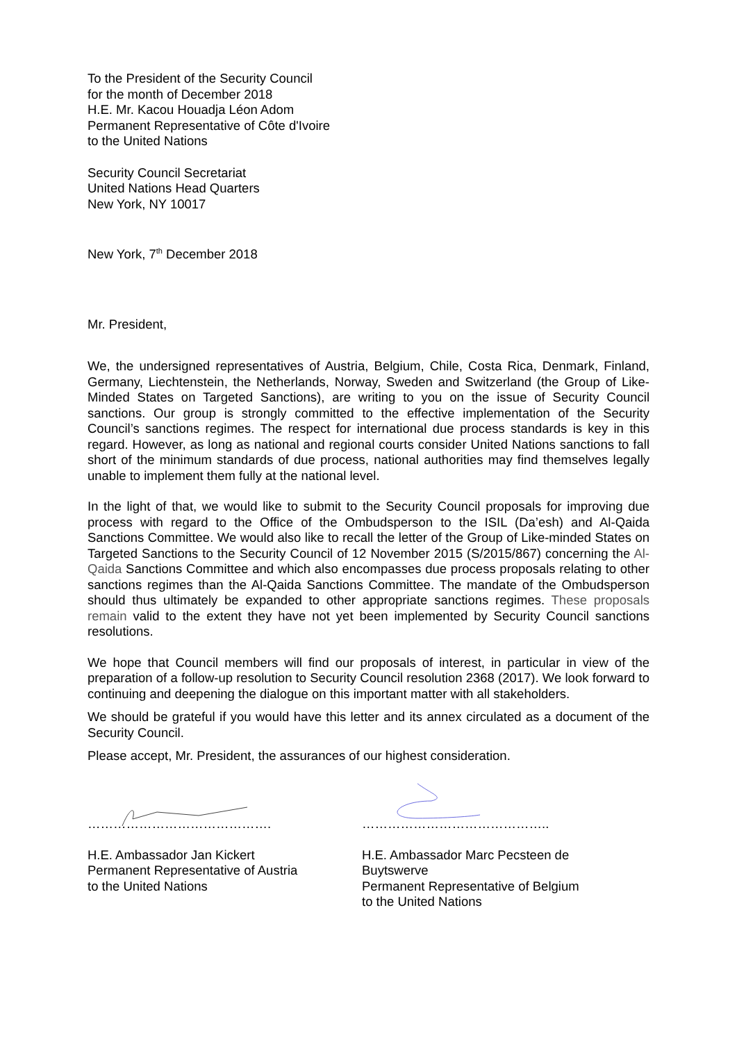To the President of the Security Council
for the month of December 2018
H.E. Mr. Kacou Houadja Léon Adom
Permanent Representative of Côte d'Ivoire
to the United Nations
Security Council Secretariat
United Nations Head Quarters
New York, NY 10017
New York, 7<sup>th</sup> December 2018
Mr. President,
We, the undersigned representatives of Austria, Belgium, Chile, Costa Rica, Denmark, Finland, Germany, Liechtenstein, the Netherlands, Norway, Sweden and Switzerland (the Group of Like-Minded States on Targeted Sanctions), are writing to you on the issue of Security Council sanctions. Our group is strongly committed to the effective implementation of the Security Council’s sanctions regimes. The respect for international due process standards is key in this regard. However, as long as national and regional courts consider United Nations sanctions to fall short of the minimum standards of due process, national authorities may find themselves legally unable to implement them fully at the national level.
In the light of that, we would like to submit to the Security Council proposals for improving due process with regard to the Office of the Ombudsperson to the ISIL (Da’esh) and Al-Qaida Sanctions Committee. We would also like to recall the letter of the Group of Like-minded States on Targeted Sanctions to the Security Council of 12 November 2015 (S/2015/867) concerning the Al-Qaida Sanctions Committee and which also encompasses due process proposals relating to other sanctions regimes than the Al-Qaida Sanctions Committee. The mandate of the Ombudsperson should thus ultimately be expanded to other appropriate sanctions regimes. These proposals remain valid to the extent they have not yet been implemented by Security Council sanctions resolutions.
We hope that Council members will find our proposals of interest, in particular in view of the preparation of a follow-up resolution to Security Council resolution 2368 (2017). We look forward to continuing and deepening the dialogue on this important matter with all stakeholders.
We should be grateful if you would have this letter and its annex circulated as a document of the Security Council.
Please accept, Mr. President, the assurances of our highest consideration.
…………………………………….
H.E. Ambassador Jan Kickert
Permanent Representative of Austria
to the United Nations
……………………………………..
H.E. Ambassador Marc Pecsteen de Buytswerve
Permanent Representative of Belgium
to the United Nations